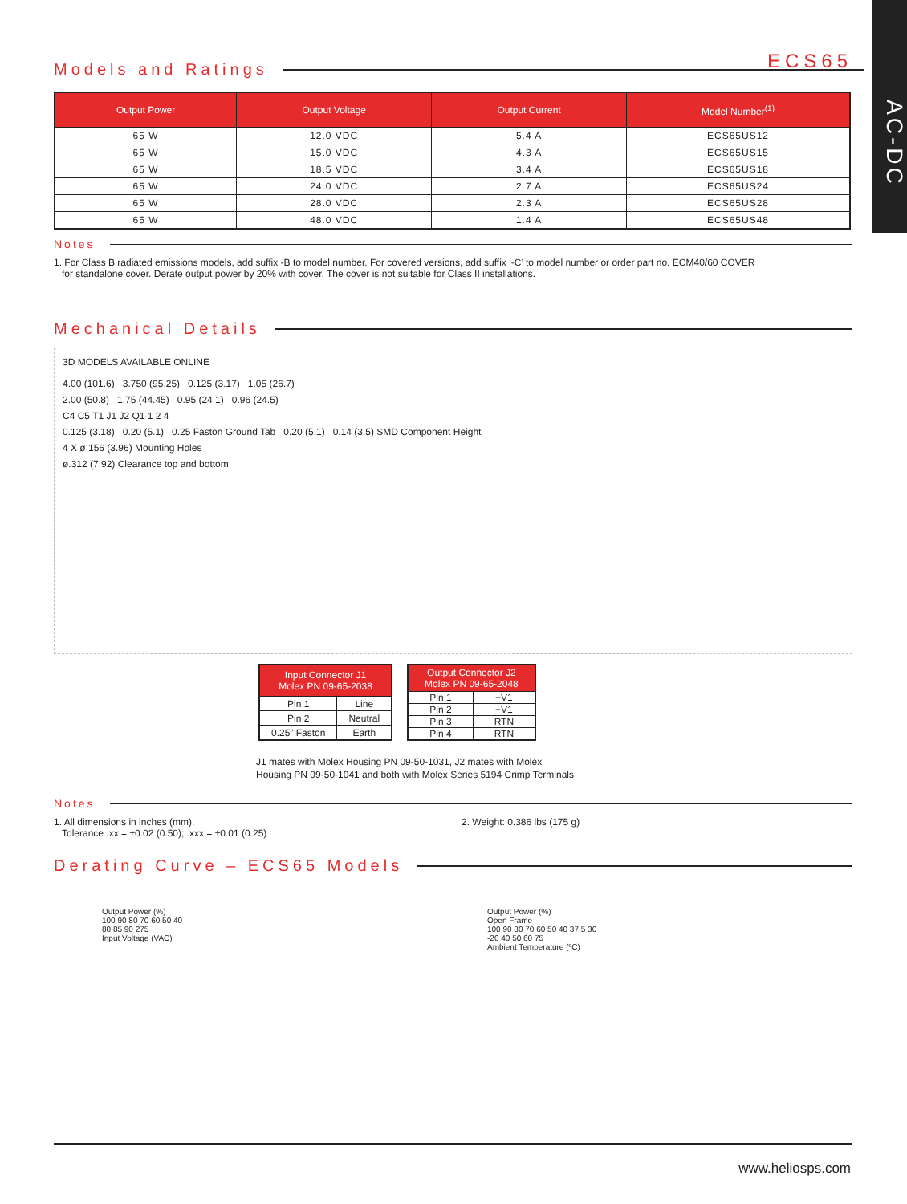AC-DC
Models and Ratings ECS65
| Output Power | Output Voltage | Output Current | Model Number<sup>(1)</sup> |
| --- | --- | --- | --- |
| 65 W | 12.0 VDC | 5.4 A | ECS65US12 |
| 65 W | 15.0 VDC | 4.3 A | ECS65US15 |
| 65 W | 18.5 VDC | 3.4 A | ECS65US18 |
| 65 W | 24.0 VDC | 2.7 A | ECS65US24 |
| 65 W | 28.0 VDC | 2.3 A | ECS65US28 |
| 65 W | 48.0 VDC | 1.4 A | ECS65US48 |
Notes
1. For Class B radiated emissions models, add suffix -B to model number. For covered versions, add suffix ‘-C’ to model number or order part no. ECM40/60 COVER
for standalone cover. Derate output power by 20% with cover. The cover is not suitable for Class II installations.
Mechanical Details
3D MODELS AVAILABLE ONLINE
4.00 (101.6) 3.750 (95.25) 0.125 (3.17) 1.05 (26.7)
2.00 (50.8) 1.75 (44.45) 0.95 (24.1) 0.96 (24.5)
C4 C5 T1 J1 J2 Q1 1 2 4
0.125 (3.18) 0.20 (5.1) 0.25 Faston Ground Tab 0.20 (5.1) 0.14 (3.5) SMD Component Height
4 X ø.156 (3.96) Mounting Holes
ø.312 (7.92) Clearance top and bottom
| Input Connector J1 Molex PN 09-65-2038 | |
| --- | --- |
| Pin 1 | Line |
| Pin 2 | Neutral |
| 0.25” Faston | Earth |
| Output Connector J2 Molex PN 09-65-2048 | |
| --- | --- |
| Pin 1 | +V1 |
| Pin 2 | +V1 |
| Pin 3 | RTN |
| Pin 4 | RTN |
J1 mates with Molex Housing PN 09-50-1031, J2 mates with Molex Housing PN 09-50-1041 and both with Molex Series 5194 Crimp Terminals
Notes
1. All dimensions in inches (mm).
Tolerance .xx = ±0.02 (0.50); .xxx = ±0.01 (0.25)
2. Weight: 0.386 lbs (175 g)
Derating Curve – ECS65 Models
Output Power (%)
100 90 80 70 60 50 40
80 85 90 275
Input Voltage (VAC)
Output Power (%)
Open Frame
100 90 80 70 60 50 40 37.5 30
-20 40 50 60 75
Ambient Temperature (ºC)
www.heliosps.com